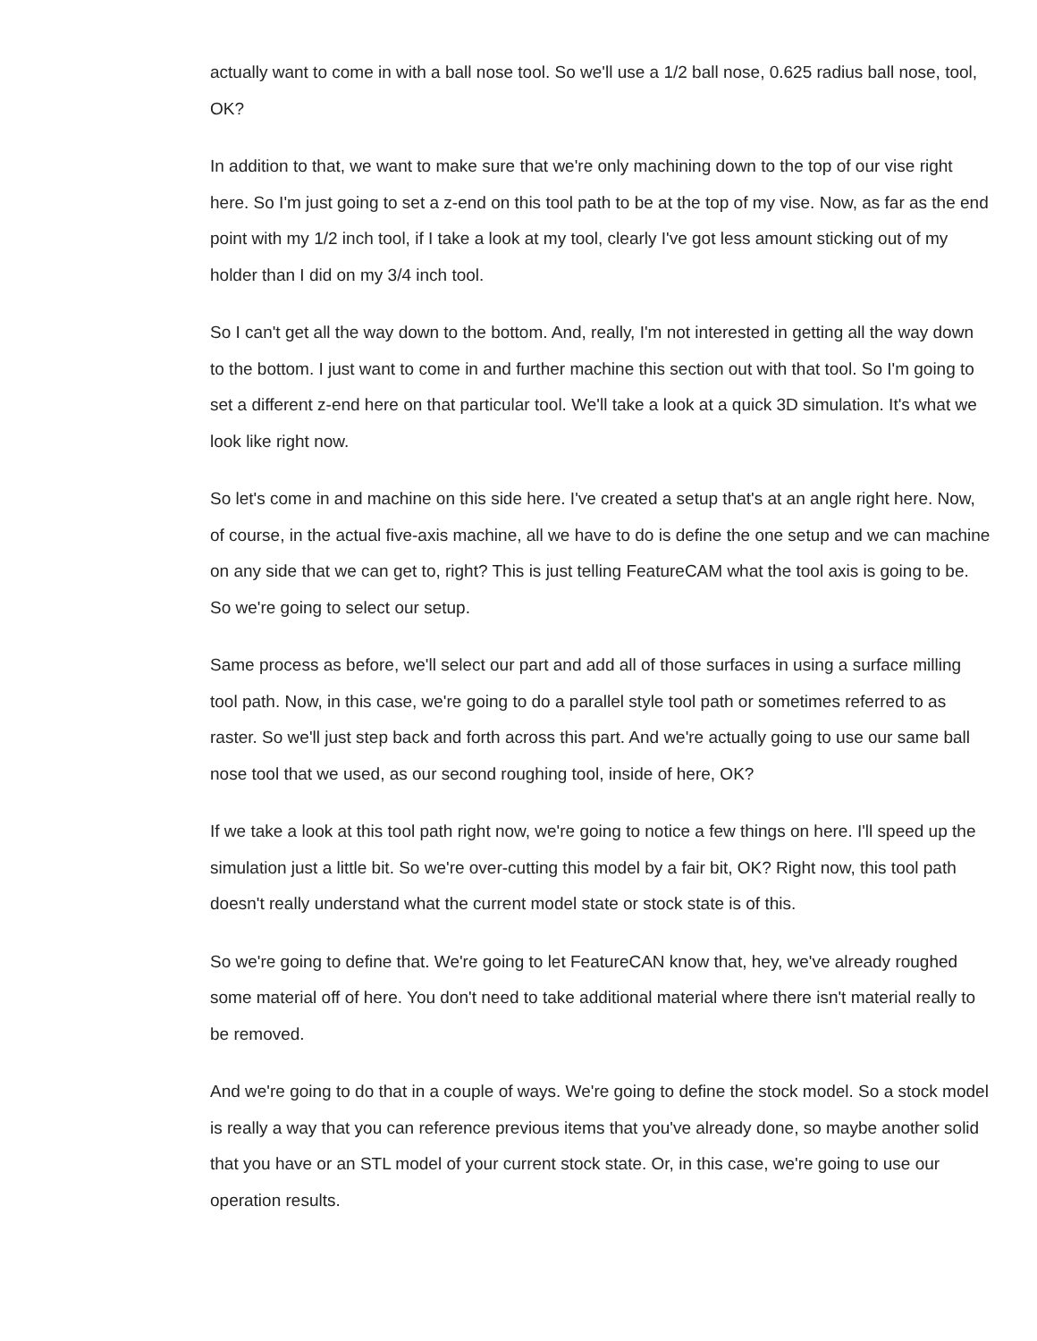actually want to come in with a ball nose tool. So we'll use a 1/2 ball nose, 0.625 radius ball nose, tool, OK?
In addition to that, we want to make sure that we're only machining down to the top of our vise right here. So I'm just going to set a z-end on this tool path to be at the top of my vise. Now, as far as the end point with my 1/2 inch tool, if I take a look at my tool, clearly I've got less amount sticking out of my holder than I did on my 3/4 inch tool.
So I can't get all the way down to the bottom. And, really, I'm not interested in getting all the way down to the bottom. I just want to come in and further machine this section out with that tool. So I'm going to set a different z-end here on that particular tool. We'll take a look at a quick 3D simulation. It's what we look like right now.
So let's come in and machine on this side here. I've created a setup that's at an angle right here. Now, of course, in the actual five-axis machine, all we have to do is define the one setup and we can machine on any side that we can get to, right? This is just telling FeatureCAM what the tool axis is going to be. So we're going to select our setup.
Same process as before, we'll select our part and add all of those surfaces in using a surface milling tool path. Now, in this case, we're going to do a parallel style tool path or sometimes referred to as raster. So we'll just step back and forth across this part. And we're actually going to use our same ball nose tool that we used, as our second roughing tool, inside of here, OK?
If we take a look at this tool path right now, we're going to notice a few things on here. I'll speed up the simulation just a little bit. So we're over-cutting this model by a fair bit, OK? Right now, this tool path doesn't really understand what the current model state or stock state is of this.
So we're going to define that. We're going to let FeatureCAN know that, hey, we've already roughed some material off of here. You don't need to take additional material where there isn't material really to be removed.
And we're going to do that in a couple of ways. We're going to define the stock model. So a stock model is really a way that you can reference previous items that you've already done, so maybe another solid that you have or an STL model of your current stock state. Or, in this case, we're going to use our operation results.